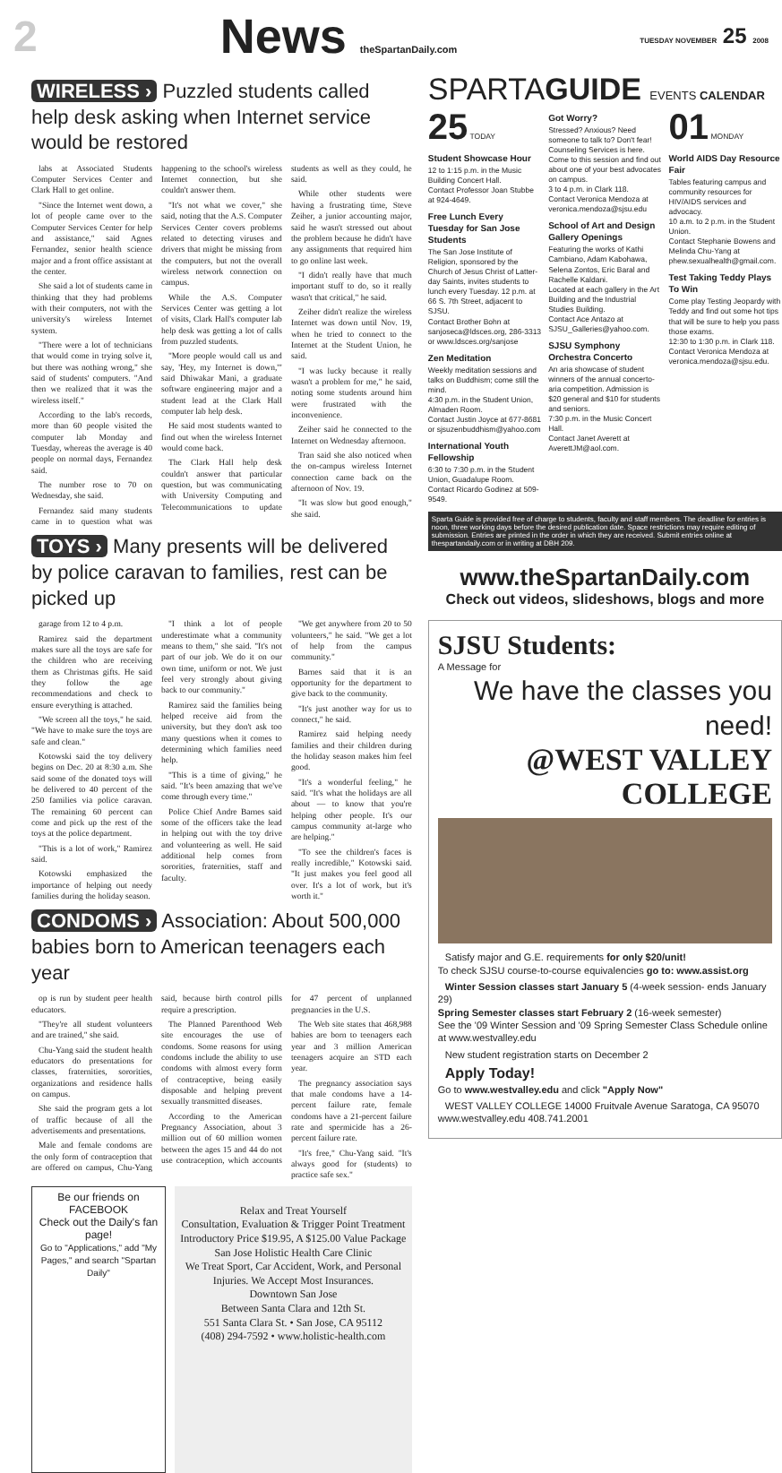2 News theSpartanDaily.com TUESDAY NOVEMBER 25 2008
WIRELESS › Puzzled students called help desk asking when Internet service would be restored
labs at Associated Students Computer Services Center and Clark Hall to get online.
"Since the Internet went down, a lot of people came over to the Computer Services Center for help and assistance," said Agnes Fernandez, senior health science major and a front office assistant at the center.
She said a lot of students came in thinking that they had problems with their computers, not with the university's wireless Internet system.
"There were a lot of technicians that would come in trying solve it, but there was nothing wrong," she said of students' computers. "And then we realized that it was the wireless itself."
According to the lab's records, more than 60 people visited the computer lab Monday and Tuesday, whereas the average is 40 people on normal days, Fernandez said.
The number rose to 70 on Wednesday, she said.
Fernandez said many students came in to question what was happening to the school's wireless Internet connection, but she couldn't answer them.
"It's not what we cover," she said, noting that the A.S. Computer Services Center covers problems related to detecting viruses and drivers that might be missing from the computers, but not the overall wireless network connection on campus.
While the A.S. Computer Services Center was getting a lot of visits, Clark Hall's computer lab help desk was getting a lot of calls from puzzled students.
"More people would call us and say, 'Hey, my Internet is down,'" said Dhiwakar Mani, a graduate software engineering major and a student lead at the Clark Hall computer lab help desk.
He said most students wanted to find out when the wireless Internet would come back.
The Clark Hall help desk couldn't answer that particular question, but was communicating with University Computing and Telecommunications to update students as well as they could, he said.
While other students were having a frustrating time, Steve Zeiher, a junior accounting major, said he wasn't stressed out about the problem because he didn't have any assignments that required him to go online last week.
"I didn't really have that much important stuff to do, so it really wasn't that critical," he said.
Zeiher didn't realize the wireless Internet was down until Nov. 19, when he tried to connect to the Internet at the Student Union, he said.
"I was lucky because it really wasn't a problem for me," he said, noting some students around him were frustrated with the inconvenience.
Zeiher said he connected to the Internet on Wednesday afternoon.
Tran said she also noticed when the on-campus wireless Internet connection came back on the afternoon of Nov. 19.
"It was slow but good enough," she said.
TOYS › Many presents will be delivered by police caravan to families, rest can be picked up
garage from 12 to 4 p.m.
Ramirez said the department makes sure all the toys are safe for the children who are receiving them as Christmas gifts. He said they follow the age recommendations and check to ensure everything is attached.
"We screen all the toys," he said. "We have to make sure the toys are safe and clean."
Kotowski said the toy delivery begins on Dec. 20 at 8:30 a.m. She said some of the donated toys will be delivered to 40 percent of the 250 families via police caravan. The remaining 60 percent can come and pick up the rest of the toys at the police department.
"This is a lot of work," Ramirez said.
Kotowski emphasized the importance of helping out needy families during the holiday season.
"I think a lot of people underestimate what a community means to them," she said. "It's not part of our job. We do it on our own time, uniform or not. We just feel very strongly about giving back to our community."
Ramirez said the families being helped receive aid from the university, but they don't ask too many questions when it comes to determining which families need help.
"This is a time of giving," he said. "It's been amazing that we've come through every time."
Police Chief Andre Barnes said some of the officers take the lead in helping out with the toy drive and volunteering as well. He said additional help comes from sororities, fraternities, staff and faculty.
"We get anywhere from 20 to 50 volunteers," he said. "We get a lot of help from the campus community."
Barnes said that it is an opportunity for the department to give back to the community.
"It's just another way for us to connect," he said.
Ramirez said helping needy families and their children during the holiday season makes him feel good.
"It's a wonderful feeling," he said. "It's what the holidays are all about — to know that you're helping other people. It's our campus community at-large who are helping."
"To see the children's faces is really incredible," Kotowski said. "It just makes you feel good all over. It's a lot of work, but it's worth it."
CONDOMS › Association: About 500,000 babies born to American teenagers each year
op is run by student peer health educators.
"They're all student volunteers and are trained," she said.
Chu-Yang said the student health educators do presentations for classes, fraternities, sororities, organizations and residence halls on campus.
She said the program gets a lot of traffic because of all the advertisements and presentations.
Male and female condoms are the only form of contraception that are offered on campus, Chu-Yang said, because birth control pills require a prescription.
The Planned Parenthood Web site encourages the use of condoms. Some reasons for using condoms include the ability to use condoms with almost every form of contraceptive, being easily disposable and helping prevent sexually transmitted diseases.
According to the American Pregnancy Association, about 3 million out of 60 million women between the ages 15 and 44 do not use contraception, which accounts for 47 percent of unplanned pregnancies in the U.S.
The Web site states that 468,988 babies are born to teenagers each year and 3 million American teenagers acquire an STD each year.
The pregnancy association says that male condoms have a 14-percent failure rate, female condoms have a 21-percent failure rate and spermicide has a 26-percent failure rate.
"It's free," Chu-Yang said. "It's always good for (students) to practice safe sex."
Be our friends on FACEBOOK
Check out the Daily's fan page!
Go to "Applications," add "My Pages," and search "Spartan Daily"
Relax and Treat Yourself
Consultation, Evaluation & Trigger Point Treatment Introductory Price $19.95, A $125.00 Value Package
San Jose Holistic Health Care Clinic
We Treat Sport, Car Accident, Work, and Personal Injuries. We Accept Most Insurances.
Downtown San Jose
Between Santa Clara and 12th St.
551 Santa Clara St. • San Jose, CA 95112
(408) 294-7592 • www.holistic-health.com
SPARTAGUIDE EVENTS CALENDAR
25 TODAY
Student Showcase Hour
12 to 1:15 p.m. in the Music Building Concert Hall.
Contact Professor Joan Stubbe at 924-4649.
Free Lunch Every Tuesday for San Jose Students
The San Jose Institute of Religion, sponsored by the Church of Jesus Christ of Latter-day Saints, invites students to lunch every Tuesday. 12 p.m. at 66 S. 7th Street, adjacent to SJSU.
Contact Brother Bohn at sanjoseca@ldsces.org, 286-3313 or www.ldsces.org/sanjose
Zen Meditation
Weekly meditation sessions and talks on Buddhism; come still the mind.
4:30 p.m. in the Student Union, Almaden Room.
Contact Justin Joyce at 677-8681 or sjsuzenbuddhism@yahoo.com
International Youth Fellowship
6:30 to 7:30 p.m. in the Student Union, Guadalupe Room.
Contact Ricardo Godinez at 509-9549.
Got Worry?
Stressed? Anxious? Need someone to talk to? Don't fear! Counseling Services is here. Come to this session and find out about one of your best advocates on campus.
3 to 4 p.m. in Clark 118.
Contact Veronica Mendoza at veronica.mendoza@sjsu.edu
School of Art and Design Gallery Openings
Featuring the works of Kathi Cambiano, Adam Kabohawa, Selena Zontos, Eric Baral and Rachelle Kaldani.
Located at each gallery in the Art Building and the Industrial Studies Building.
Contact Ace Antazo at SJSU_Galleries@yahoo.com.
SJSU Symphony Orchestra Concerto
An aria showcase of student winners of the annual concerto-aria competition. Admission is $20 general and $10 for students and seniors.
7:30 p.m. in the Music Concert Hall.
Contact Janet Averett at AverettJM@aol.com.
01 MONDAY
World AIDS Day Resource Fair
Tables featuring campus and community resources for HIV/AIDS services and advocacy.
10 a.m. to 2 p.m. in the Student Union.
Contact Stephanie Bowens and Melinda Chu-Yang at phew.sexualhealth@gmail.com.
Test Taking Teddy Plays To Win
Come play Testing Jeopardy with Teddy and find out some hot tips that will be sure to help you pass those exams.
12:30 to 1:30 p.m. in Clark 118.
Contact Veronica Mendoza at veronica.mendoza@sjsu.edu.
Sparta Guide is provided free of charge to students, faculty and staff members. The deadline for entries is noon, three working days before the desired publication date. Space restrictions may require editing of submission. Entries are printed in the order in which they are received. Submit entries online at thespartandaily.com or in writing at DBH 209.
www.theSpartanDaily.com
Check out videos, slideshows, blogs and more
SJSU Students:
A Message for
We have the classes you need!
@WEST VALLEY COLLEGE
Satisfy major and G.E. requirements for only $20/unit!
To check SJSU course-to-course equivalencies go to: www.assist.org
Winter Session classes start January 5 (4-week session- ends January 29)
Spring Semester classes start February 2 (16-week semester)
See the '09 Winter Session and '09 Spring Semester Class Schedule online at www.westvalley.edu
New student registration starts on December 2
Apply Today!
Go to www.westvalley.edu and click "Apply Now"
WEST VALLEY COLLEGE 14000 Fruitvale Avenue Saratoga, CA 95070 www.westvalley.edu 408.741.2001